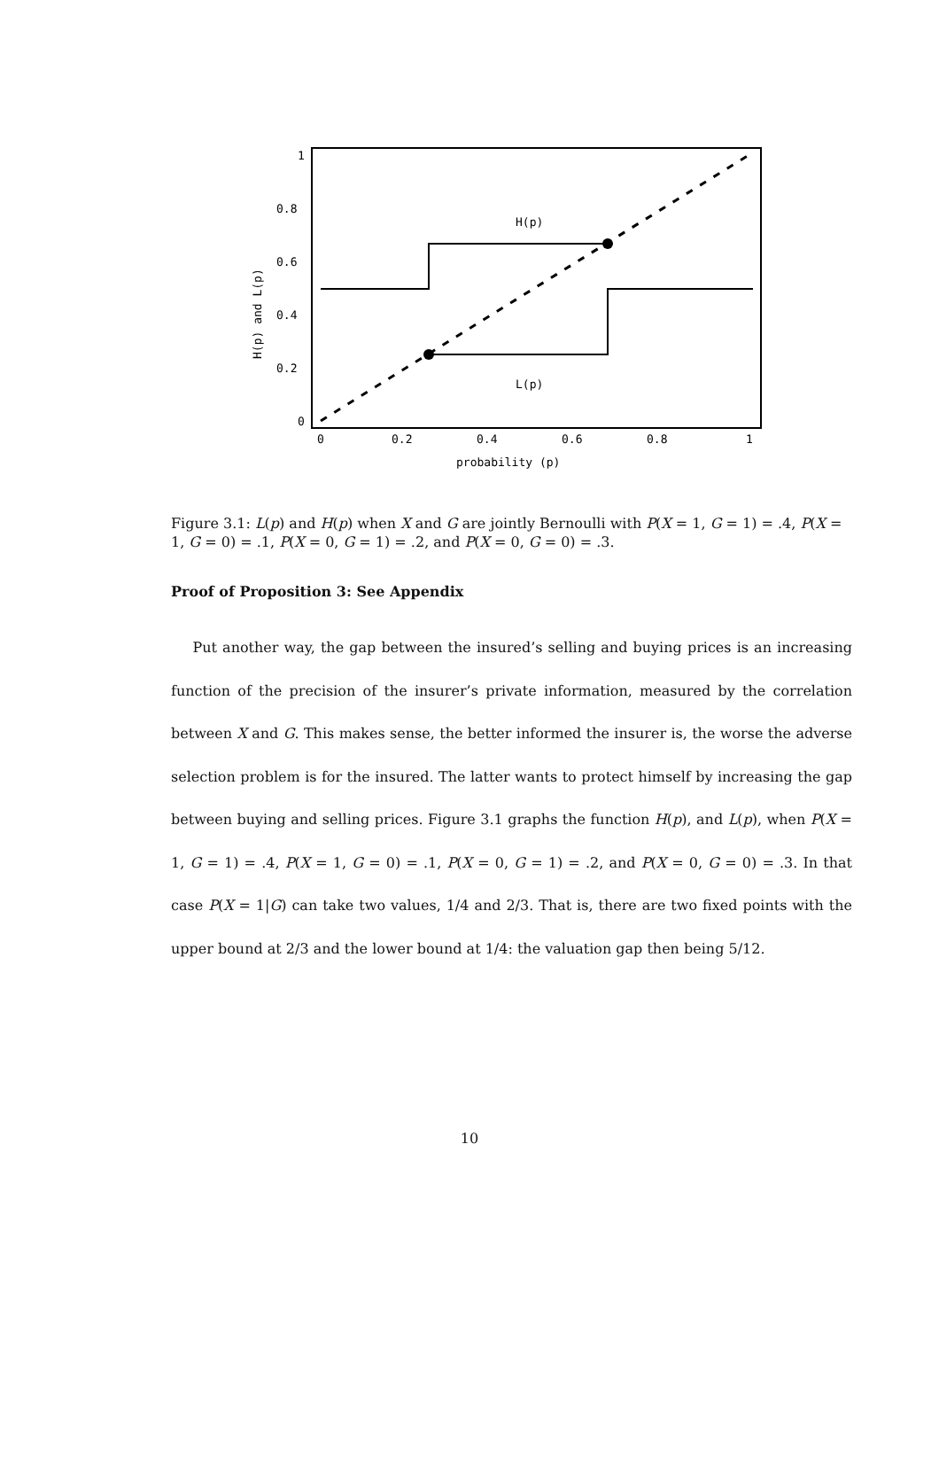H(p)
L(p)
1
0.8
0.6
0.4
0.2
0
0
0.2
0.4
0.6
0.8
1
probability (p)
H(p) and L(p)
Figure 3.1: L(p) and H(p) when X and G are jointly Bernoulli with P(X = 1, G = 1) = .4, P(X = 1, G = 0) = .1, P(X = 0, G = 1) = .2, and P(X = 0, G = 0) = .3.
Proof of Proposition 3: See Appendix
Put another way, the gap between the insured’s selling and buying prices is an increasing function of the precision of the insurer’s private information, measured by the correlation between X and G. This makes sense, the better informed the insurer is, the worse the adverse selection problem is for the insured. The latter wants to protect himself by increasing the gap between buying and selling prices. Figure 3.1 graphs the function H(p), and L(p), when P(X = 1, G = 1) = .4, P(X = 1, G = 0) = .1, P(X = 0, G = 1) = .2, and P(X = 0, G = 0) = .3. In that case P(X = 1|G) can take two values, 1/4 and 2/3. That is, there are two fixed points with the upper bound at 2/3 and the lower bound at 1/4: the valuation gap then being 5/12.
10